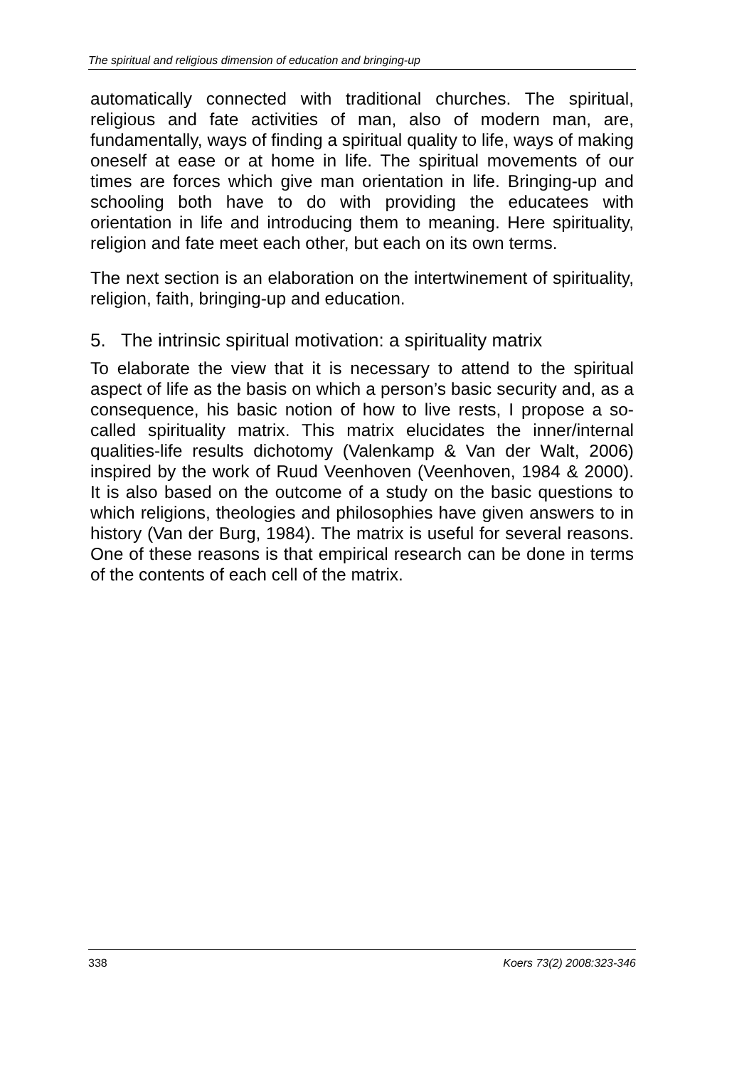The spiritual and religious dimension of education and bringing-up
automatically connected with traditional churches. The spiritual, religious and fate activities of man, also of modern man, are, fundamentally, ways of finding a spiritual quality to life, ways of making oneself at ease or at home in life. The spiritual movements of our times are forces which give man orientation in life. Bringing-up and schooling both have to do with providing the educatees with orientation in life and introducing them to meaning. Here spirituality, religion and fate meet each other, but each on its own terms.
The next section is an elaboration on the intertwinement of spirituality, religion, faith, bringing-up and education.
5. The intrinsic spiritual motivation: a spirituality matrix
To elaborate the view that it is necessary to attend to the spiritual aspect of life as the basis on which a person’s basic security and, as a consequence, his basic notion of how to live rests, I propose a so-called spirituality matrix. This matrix elucidates the inner/internal qualities-life results dichotomy (Valenkamp & Van der Walt, 2006) inspired by the work of Ruud Veenhoven (Veenhoven, 1984 & 2000). It is also based on the outcome of a study on the basic questions to which religions, theologies and philosophies have given answers to in history (Van der Burg, 1984). The matrix is useful for several reasons. One of these reasons is that empirical research can be done in terms of the contents of each cell of the matrix.
338 Koers 73(2) 2008:323-346